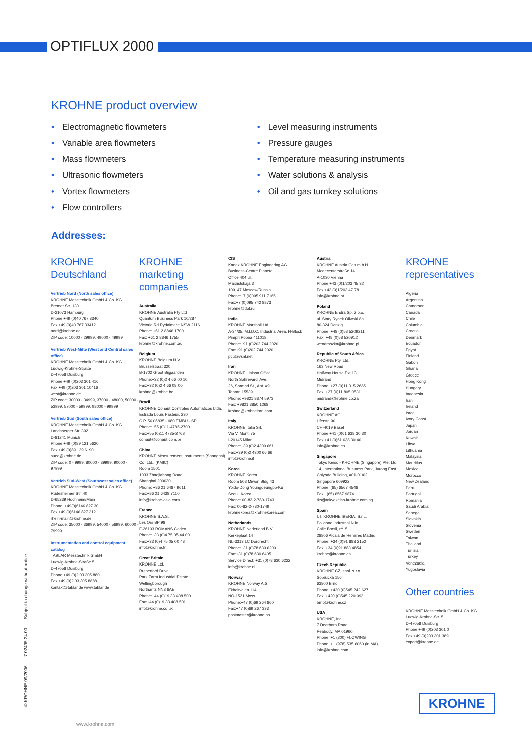OPTIFLUX 2000
KROHNE product overview
• Electromagnetic flowmeters
• Variable area flowmeters
• Mass flowmeters
• Ultrasonic flowmeters
• Vortex flowmeters
• Flow controllers
• Level measuring instruments
• Pressure gauges
• Temperature measuring instruments
• Water solutions & analysis
• Oil and gas turnkey solutions
Addresses:
KROHNE Deutschland
Vertrieb Nord (North sales office)
KROHNE Messtechnik GmbH & Co. KG
Bremer Str. 133
D-21073 Hamburg
Phone:+49 (0)40 767 3340
Fax:+49 (0)40 767 33412
nord@krohne.de
ZIP code: 10000 - 29999, 49000 - 49999
Vertrieb West-Mitte (West and Central sales office)
KROHNE Messtechnik GmbH & Co. KG
Ludwig-Krohne-Straße
D-47058 Duisburg
Phone:+49 (0)203 301 416
Fax:+49 (0)203 301 10416
west@krohne.de
ZIP code: 30000 - 34999, 37000 - 48000, 50000 - 53999, 57000 - 59999, 98000 - 99999
Vertrieb Süd (South sales office)
KROHNE Messtechnik GmbH & Co. KG
Landsberger Str. 392
D-81241 Munich
Phone:+49 (0)89 121 5620
Fax:+49 (0)89 129 6190
sued@krohne.de
ZIP code: 0 - 9999, 80000 - 89999, 90000 - 97999
Vertrieb Süd-West (Southwest sales office)
KROHNE Messtechnik GmbH & Co. KG
Rüdesheimer Str. 40
D-65239 Hochheim/Main
Phone: +49(0)6146 827 30
Fax:+49 (0)6146 827 312
rhein-main@krohne.de
ZIP code: 35000 - 36999, 54000 - 56999, 60000 - 79999
Instrumentation and control equipment catalog
TABLAR Messtechnik GmbH
Ludwig-Krohne-Straße 5
D-47058 Duisburg
Phone:+49 (0)2 03 305 880
Fax:+49 (0)2 03 305 8888
kontakt@tablar.de www.tablar.de
KROHNE marketing companies
Australia
KROHNE Australia Pty Ltd
Quantum Business Park 10/287
Victoria Rd Rydalmere NSW 2116
Phone: +61 2 8846 1700
Fax: +61 2 8846 1755
krohne@krohne.com.au
Belgium
KROHNE Belgium N.V.
Brusselstraat 320
B-1702 Groot Bijgaarden
Phone:+32 (0)2 4 66 00 10
Fax:+32 (0)2 4 66 08 00
krohne@krohne.be
Brazil
KROHNE Conaut Controles Automaticos Ltda.
Estrada Louis Pasteur, 230
C.P. 56 06835 - 080 EMBU - SP
Phone:+55 (0)11-4785-2700
Fax:+55 (0)11 4785-2768
conaut@conaut.com.br
China
KROHNE Measurement Instruments (Shanghai) Co. Ltd., (KMIC)
Room 1501
1033 Zhaojiabang Road
Shanghai 200030
Phone: +86 21 6487 9611
Fax:+86 21 6438 7110
info@krohne-asia.com
France
KROHNE S.A.S.
Les Ors BP 98
F-26103 ROMANS Cedex
Phone:+33 (0)4 75 05 44 00
Fax:+33 (0)4 75 05 00 48
info@krohne.fr
Great Britain
KROHNE Ltd.
Rutherford Drive
Park Farm Industrial Estate
Wellingborough
Northants NN8 6AE
Phone:+44 (0)19 33 408 500
Fax:+44 (0)19 33 408 501
info@krohne.co.uk
CIS
Kanex KROHNE Engineering AG
Business-Centre Planeta
Office 404 ul.
Marxistskaja 3
109147 Moscow/Russia
Phone:+7 (0)095 911 7165
Fax:+7 (0)095 742 8873
krohne@dol.ru
India
KROHNE Marshall Ltd.
A-34/35, M.I.D.C. Industrial Area, H-Block
Pimpri Poona 411018
Phone:+91 (0)202 744 2020
Fax:+91 (0)202 744 2020
pcu@vsnl.net
Iran
KROHNE Liaison Office
North Sohrevardi Ave.
26, Sarmad St., Apt. #9
Tehran 15539
Phone: +9821 8874 5973
Fax: +9821 8850 1268
krohne@krohneiran.com
Italy
KROHNE Italia Srl.
Via V. Monti 75
I-20145 Milan
Phone:+39 (0)2 4300 661
Fax:+39 (0)2 4300 66 66
info@krohne.it
Korea
KROHNE Korea
Room 508 Miwon Bldg 43
Yoido-Dong Youngdeungpo-Ku
Seoul, Korea
Phone: 00-82-2-780-1743
Fax: 00-82-2-780-1749
krohnekorea@krohnekorea.com
Netherlands
KROHNE Nederland B.V.
Kerkeplaat 14
NL-3313 LC Dordrecht
Phone:+31 (0)78 630 6200
Fax:+31 (0)78 630 6405
Service Direct: +31 (0)78 630 6222
info@krohne.nl
Norway
KROHNE Norway A.S.
Ekholtveien 114
NO-1521 Moss
Phone:+47 (0)69 264 860
Fax:+47 (0)69 267 333
postmaster@krohne.no
Austria
KROHNE Austria Ges.m.b.H.
Modecenterstraße 14
A-1030 Vienna
Phone:+43 (0)1/203 45 32
Fax:+43 (0)1/203 47 78
info@krohne.at
Poland
KROHNE Endra Sp. z.o.o.
ul. Stary Rynek Oliwski 8a
80-324 Danzig
Phone: +48 (0)58 5209211
Fax: +48 (0)58 520912
wendraszka@krohne.pl
Republic of South Africa
KROHNE Pty. Ltd.
163 New Road
Halfway House Ext 13
Midrand
Phone: +27 (0)11 315 2685
Fax: +27 (0)11 805 0531
midrand@krohne.co.za
Switzerland
KROHNE AG
Uferstr. 90
CH-4019 Basel
Phone:+41 (0)61 638 30 30
Fax:+41 (0)61 638 30 40
info@krohne.ch
Singapore
Tokyo Keiso - KROHNE (Singapore) Pte. Ltd.
14, International Business Park, Jurong East
Chiyoda Building, #01-01/02
Singapore 609922
Phone: (65) 6567 4548
Fax : (65) 6567 9874
tks@tokyokeiso-krohne.com.sg
Spain
I. I. KROHNE IBERIA, S.r.L.
Poligono Industrial Nilo
Calle Brasil, nº. 5
28806 Alcalá de Henares Madrid
Phone: +34 (0)91 883 2152
Fax: +34 (0)91 883 4854
krohne@krohne.es
Czech Republic
KROHNE CZ, spol. s.r.o.
Sobišická 156
63800 Brno
Phone: +420 (0)545.242 627
Fax: +420 (0)545 220 093
brno@krohne.cz
USA
KROHNE, Inc.
7 Dearborn Road
Peabody, MA 01960
Phone: +1 (800) FLOWING
Phone: +1 (978) 535 6060 (in MA)
info@krohne.com
KROHNE representatives
Algeria
Argentina
Cameroon
Canada
Chile
Columbia
Croatia
Denmark
Ecuador
Egypt
Finland
Gabon
Ghana
Greece
Hong Kong
Hungary
Indonesia
Iran
Ireland
Israel
Ivory Coast
Japan
Jordan
Kuwait
Libya
Lithuania
Malaysia
Mauritius
Mexico
Morocco
New Zealand
Peru
Portugal
Romania
Saudi Arabia
Senegal
Slovakia
Slovenia
Sweden
Taiwan
Thailand
Tunisia
Turkey
Venezuela
Yugoslavia
Other countries
KROHNE Messtechnik GmbH & Co. KG
Ludwig-Krohne-Str. 5
D-47058 Duisburg
Phone:+49 (0)203 301 0
Fax:+49 (0)203 301 389
export@krohne.de
© KROHNE 09/2006 7.02495.24.00 Subject to change without notice
KROHNE
www.krohne.com